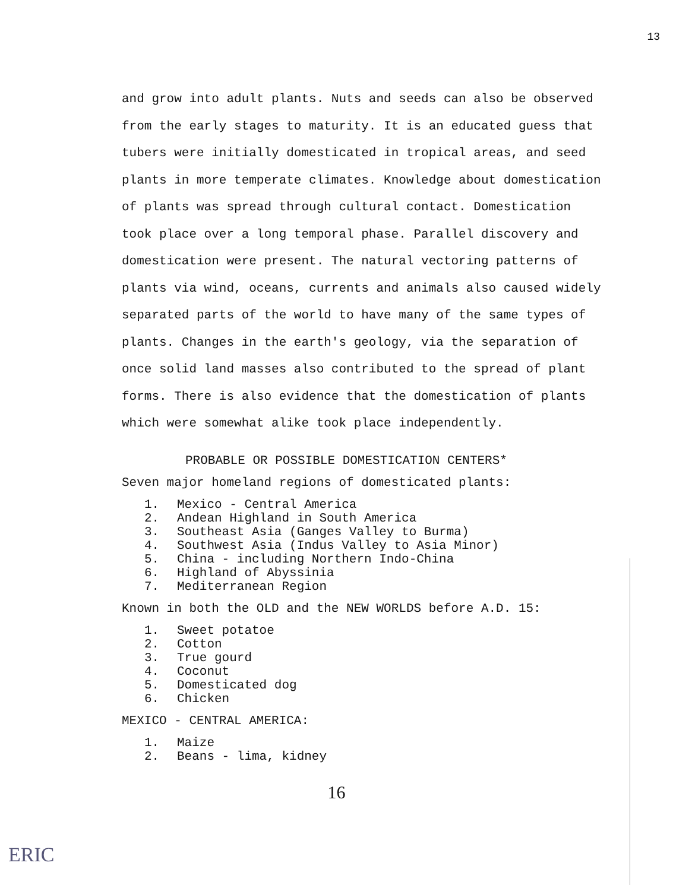13
and grow into adult plants. Nuts and seeds can also be observed from the early stages to maturity. It is an educated guess that tubers were initially domesticated in tropical areas, and seed plants in more temperate climates. Knowledge about domestication of plants was spread through cultural contact. Domestication took place over a long temporal phase. Parallel discovery and domestication were present. The natural vectoring patterns of plants via wind, oceans, currents and animals also caused widely separated parts of the world to have many of the same types of plants. Changes in the earth's geology, via the separation of once solid land masses also contributed to the spread of plant forms. There is also evidence that the domestication of plants which were somewhat alike took place independently.
PROBABLE OR POSSIBLE DOMESTICATION CENTERS*
Seven major homeland regions of domesticated plants:
1. Mexico - Central America
2. Andean Highland in South America
3. Southeast Asia (Ganges Valley to Burma)
4. Southwest Asia (Indus Valley to Asia Minor)
5. China - including Northern Indo-China
6. Highland of Abyssinia
7. Mediterranean Region
Known in both the OLD and the NEW WORLDS before A.D. 15:
1. Sweet potatoe
2. Cotton
3. True gourd
4. Coconut
5. Domesticated dog
6. Chicken
MEXICO - CENTRAL AMERICA:
1. Maize
2. Beans - lima, kidney
16
ERIC